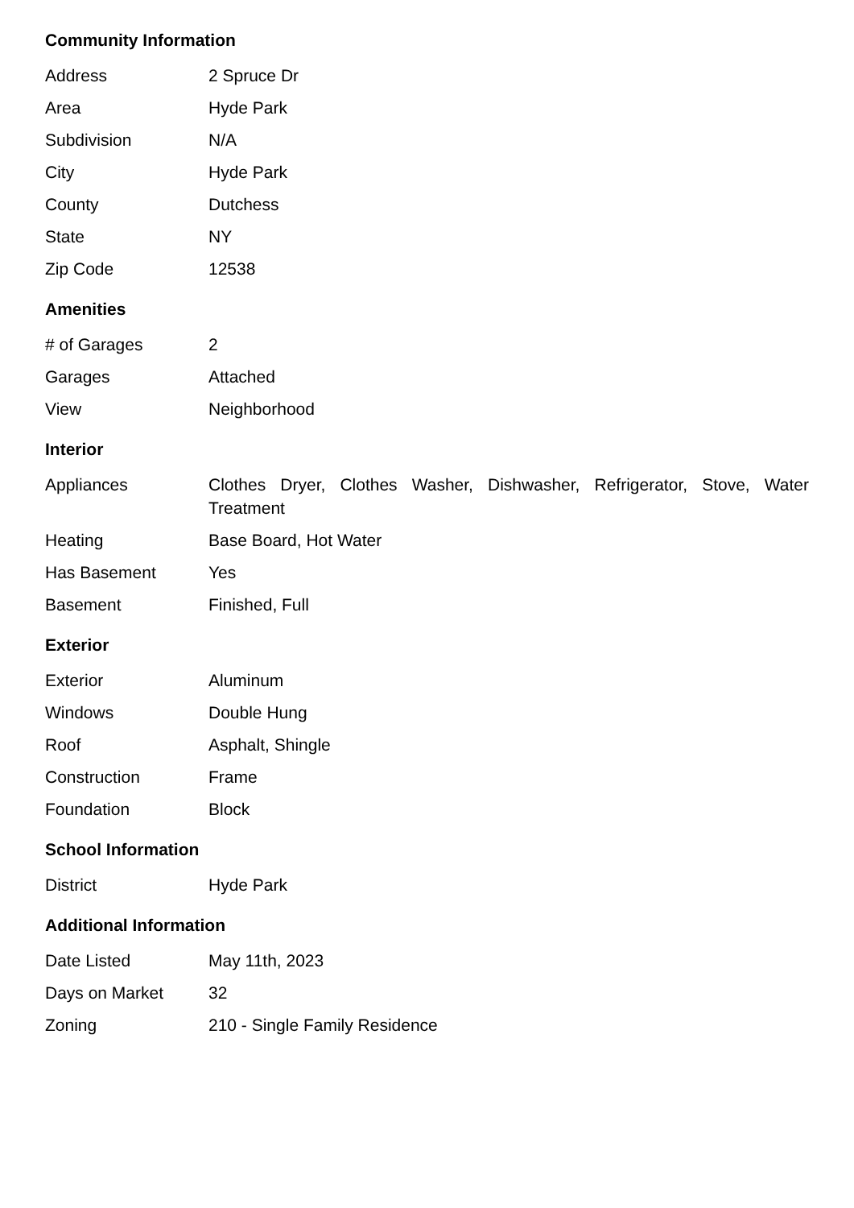Community Information
| Address | 2 Spruce Dr |
| Area | Hyde Park |
| Subdivision | N/A |
| City | Hyde Park |
| County | Dutchess |
| State | NY |
| Zip Code | 12538 |
Amenities
| # of Garages | 2 |
| Garages | Attached |
| View | Neighborhood |
Interior
| Appliances | Clothes Dryer, Clothes Washer, Dishwasher, Refrigerator, Stove, Water Treatment |
| Heating | Base Board, Hot Water |
| Has Basement | Yes |
| Basement | Finished, Full |
Exterior
| Exterior | Aluminum |
| Windows | Double Hung |
| Roof | Asphalt, Shingle |
| Construction | Frame |
| Foundation | Block |
School Information
| District | Hyde Park |
Additional Information
| Date Listed | May 11th, 2023 |
| Days on Market | 32 |
| Zoning | 210 - Single Family Residence |